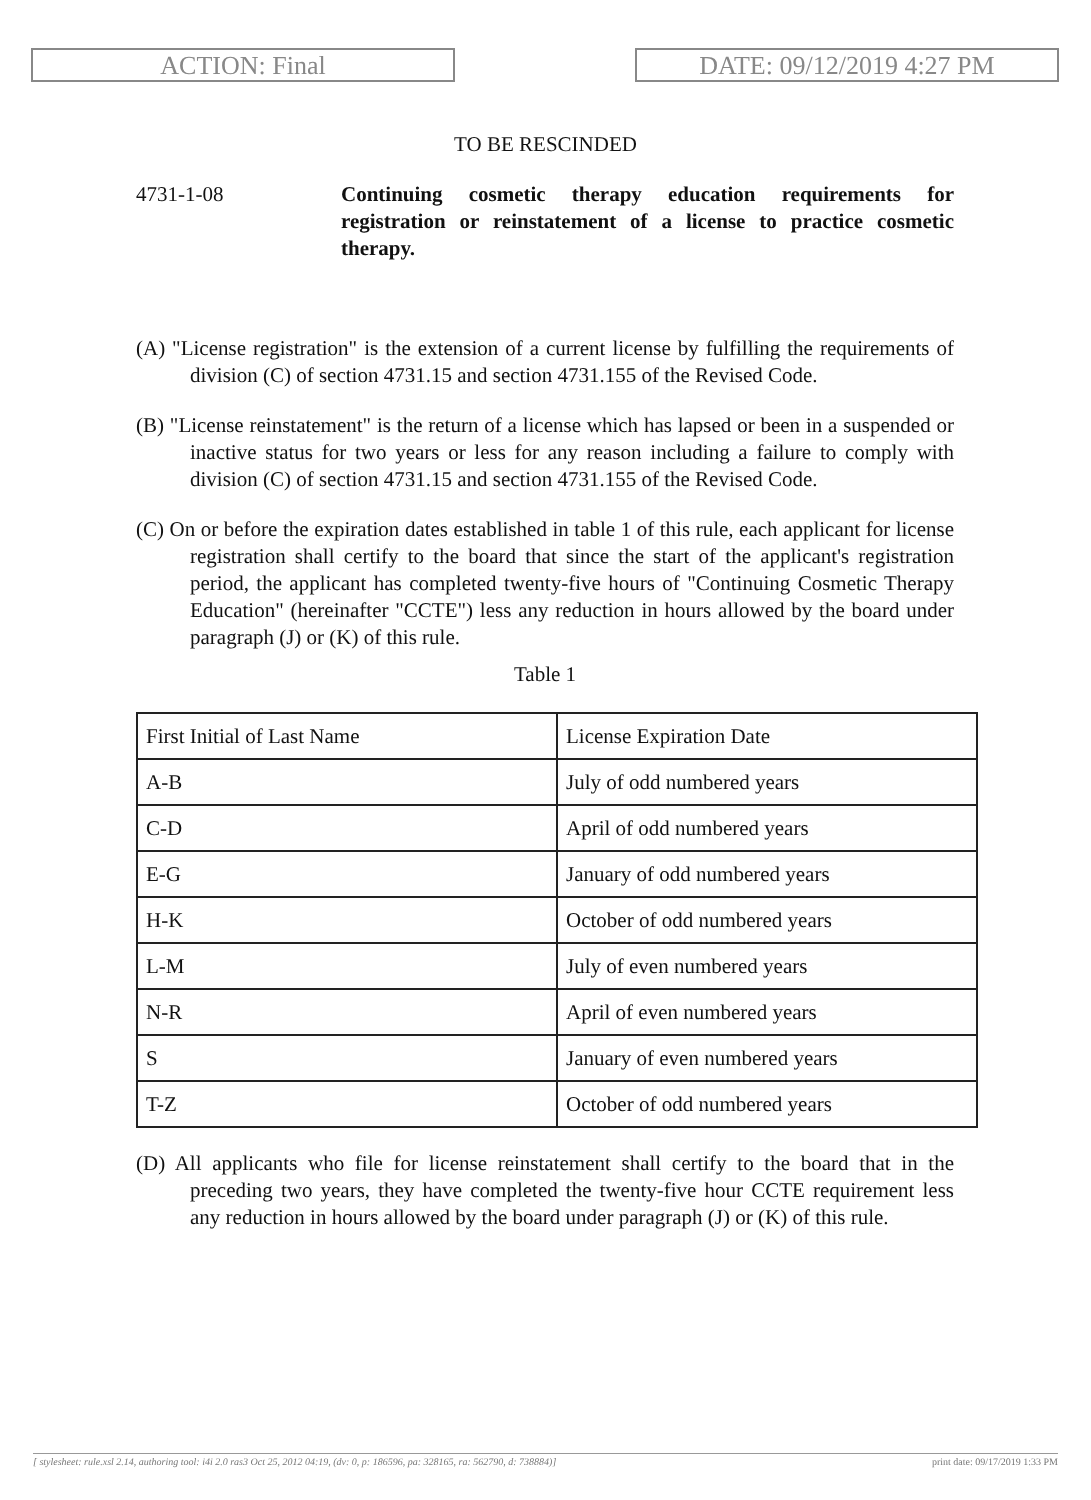ACTION: Final DATE: 09/12/2019 4:27 PM
TO BE RESCINDED
4731-1-08 Continuing cosmetic therapy education requirements for registration or reinstatement of a license to practice cosmetic therapy.
(A) "License registration" is the extension of a current license by fulfilling the requirements of division (C) of section 4731.15 and section 4731.155 of the Revised Code.
(B) "License reinstatement" is the return of a license which has lapsed or been in a suspended or inactive status for two years or less for any reason including a failure to comply with division (C) of section 4731.15 and section 4731.155 of the Revised Code.
(C) On or before the expiration dates established in table 1 of this rule, each applicant for license registration shall certify to the board that since the start of the applicant's registration period, the applicant has completed twenty-five hours of "Continuing Cosmetic Therapy Education" (hereinafter "CCTE") less any reduction in hours allowed by the board under paragraph (J) or (K) of this rule.
Table 1
| First Initial of Last Name | License Expiration Date |
| A-B | July of odd numbered years |
| C-D | April of odd numbered years |
| E-G | January of odd numbered years |
| H-K | October of odd numbered years |
| L-M | July of even numbered years |
| N-R | April of even numbered years |
| S | January of even numbered years |
| T-Z | October of odd numbered years |
(D) All applicants who file for license reinstatement shall certify to the board that in the preceding two years, they have completed the twenty-five hour CCTE requirement less any reduction in hours allowed by the board under paragraph (J) or (K) of this rule.
[ stylesheet: rule.xsl 2.14, authoring tool: i4i 2.0 ras3 Oct 25, 2012 04:19, (dv: 0, p: 186596, pa: 328165, ra: 562790, d: 738884)] print date: 09/17/2019 1:33 PM